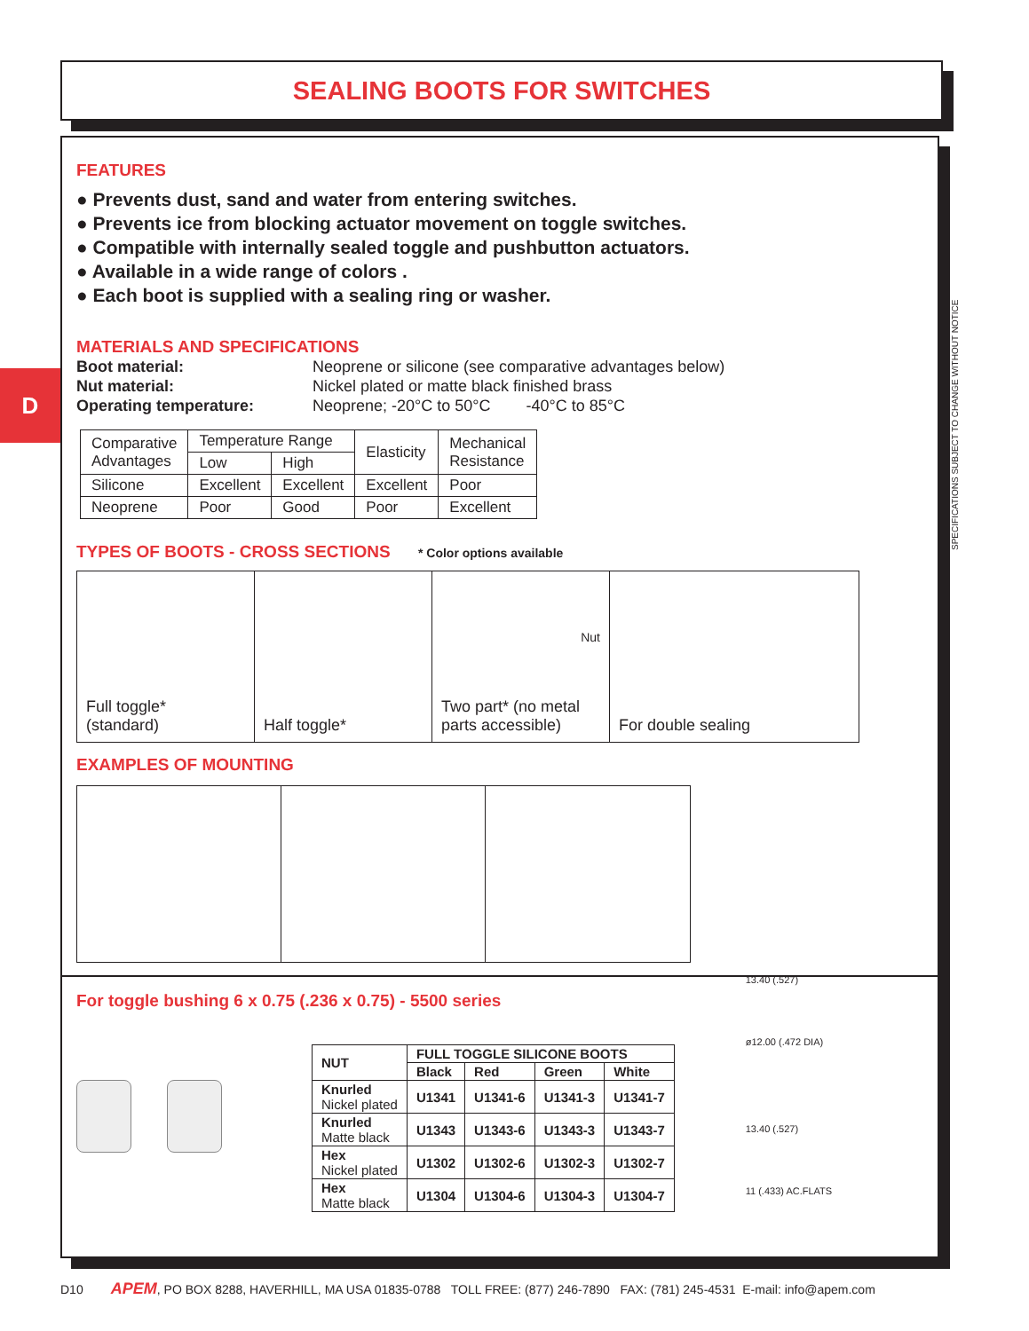SEALING BOOTS FOR SWITCHES
D
FEATURES
● Prevents dust, sand and water from entering switches.
● Prevents ice from blocking actuator movement on toggle switches.
● Compatible with internally sealed toggle and pushbutton actuators.
● Available in a wide range of colors .
● Each boot is supplied with a sealing ring or washer.
MATERIALS AND SPECIFICATIONS
Boot material: Neoprene or silicone (see comparative advantages below) Nut material: Nickel plated or matte black finished brass Operating temperature: Neoprene; -20°C to 50°C -40°C to 85°C
| Comparative Advantages | Temperature Range | | Elasticity | Mechanical Resistance |
| | Low | High | | |
| Silicone | Excellent | Excellent | Excellent | Poor |
| Neoprene | Poor | Good | Poor | Excellent |
TYPES OF BOOTS - CROSS SECTIONS * Color options available
Full toggle*
(standard)
Half toggle*
Nut
Two part* (no metal parts accessible)
For double sealing
EXAMPLES OF MOUNTING
For toggle bushing 6 x 0.75 (.236 x 0.75) - 5500 series
| NUT | FULL TOGGLE SILICONE BOOTS | | | |
| --- | --- | --- | --- | --- |
| | Black | Red | Green | White |
| Knurled Nickel plated | U1341 | U1341-6 | U1341-3 | U1341-7 |
| Knurled Matte black | U1343 | U1343-6 | U1343-3 | U1343-7 |
| Hex Nickel plated | U1302 | U1302-6 | U1302-3 | U1302-7 |
| Hex Matte black | U1304 | U1304-6 | U1304-3 | U1304-7 |
13.40 (.527)
ø12.00 (.472 DIA)
13.40 (.527)
11 (.433) AC.FLATS
SPECIFICATIONS SUBJECT TO CHANGE WITHOUT NOTICE
D10 APEM, PO BOX 8288, HAVERHILL, MA USA 01835-0788 TOLL FREE: (877) 246-7890 FAX: (781) 245-4531 E-mail: info@apem.com